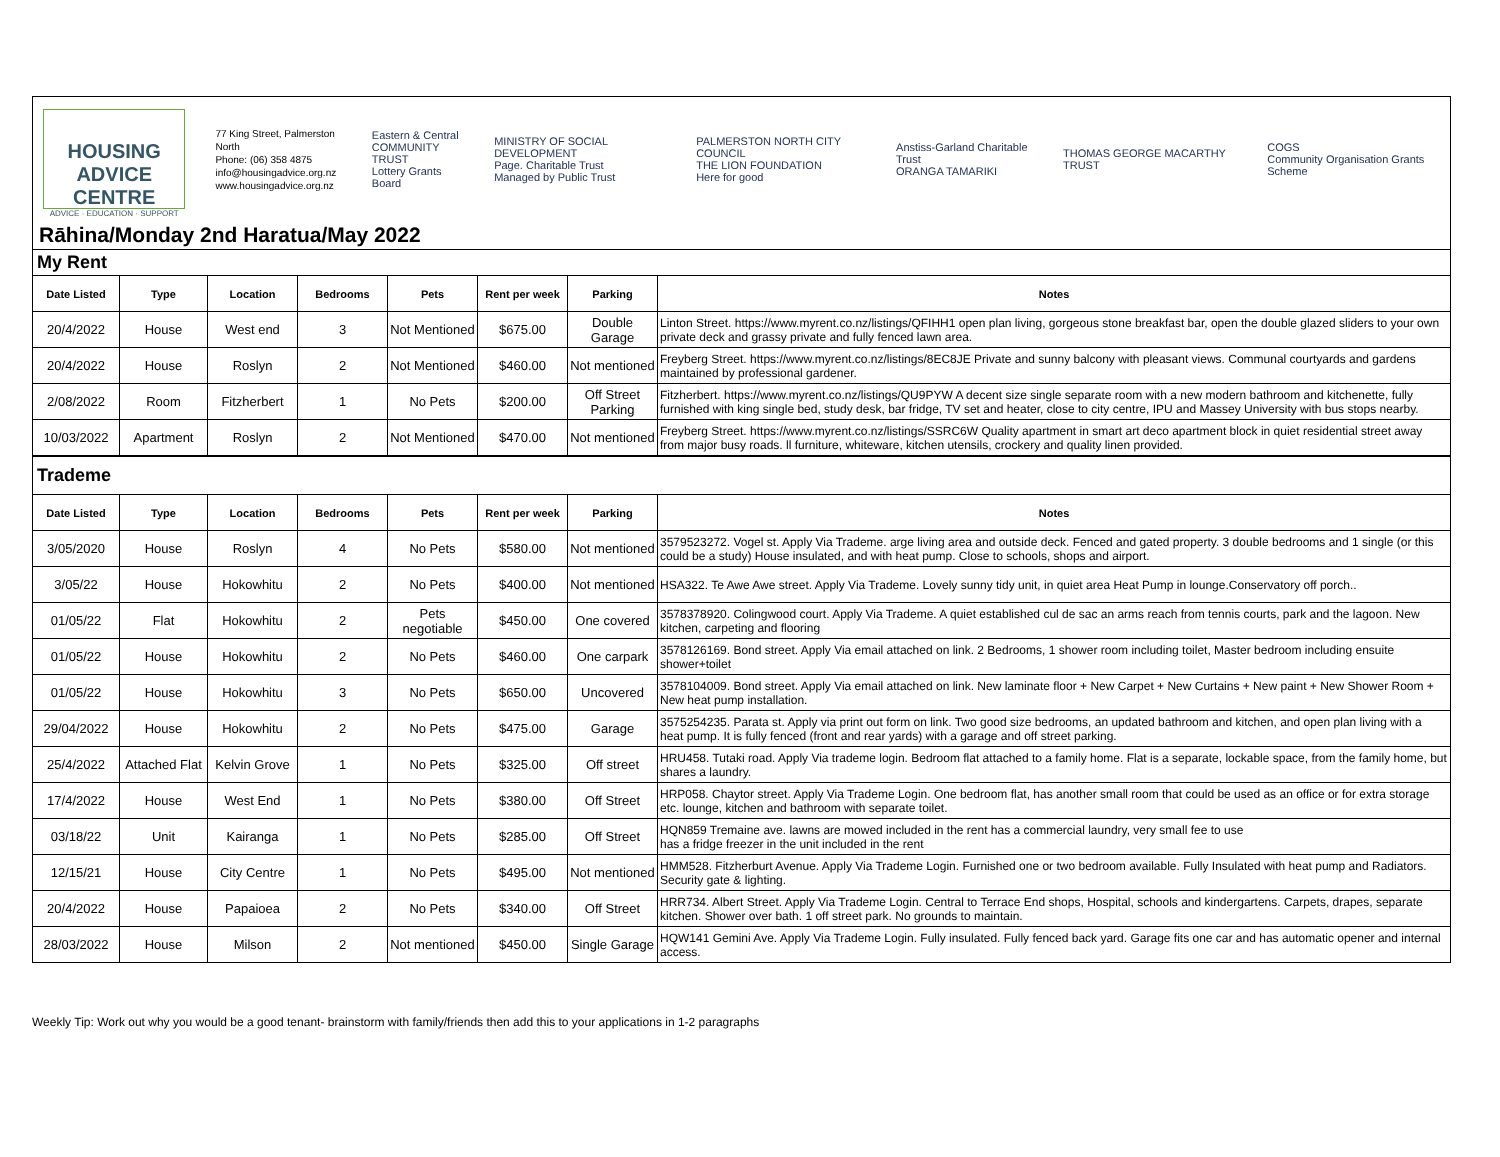HOUSING
ADVICE CENTRE
ADVICE · EDUCATION · SUPPORT
77 King Street, Palmerston North
Phone: (06) 358 4875
info@housingadvice.org.nz
www.housingadvice.org.nz
Eastern & Central
COMMUNITY TRUST
Lottery Grants Board
MINISTRY OF SOCIAL DEVELOPMENT
Page. Charitable Trust
Managed by Public Trust
PALMERSTON NORTH CITY COUNCIL
THE LION FOUNDATION
Here for good
Anstiss-Garland Charitable Trust
ORANGA TAMARIKI
THOMAS GEORGE MACARTHY TRUST
COGS
Community Organisation Grants Scheme
Rāhina/Monday 2nd Haratua/May 2022
My Rent
| Date Listed | Type | Location | Bedrooms | Pets | Rent per week | Parking | Notes |
| --- | --- | --- | --- | --- | --- | --- | --- |
| 20/4/2022 | House | West end | 3 | Not Mentioned | $675.00 | Double Garage | Linton Street. https://www.myrent.co.nz/listings/QFIHH1 open plan living, gorgeous stone breakfast bar, open the double glazed sliders to your own private deck and grassy private and fully fenced lawn area. |
| 20/4/2022 | House | Roslyn | 2 | Not Mentioned | $460.00 | Not mentioned | Freyberg Street. https://www.myrent.co.nz/listings/8EC8JE Private and sunny balcony with pleasant views. Communal courtyards and gardens maintained by professional gardener. |
| 2/08/2022 | Room | Fitzherbert | 1 | No Pets | $200.00 | Off Street Parking | Fitzherbert. https://www.myrent.co.nz/listings/QU9PYW A decent size single separate room with a new modern bathroom and kitchenette, fully furnished with king single bed, study desk, bar fridge, TV set and heater, close to city centre, IPU and Massey University with bus stops nearby. |
| 10/03/2022 | Apartment | Roslyn | 2 | Not Mentioned | $470.00 | Not mentioned | Freyberg Street. https://www.myrent.co.nz/listings/SSRC6W Quality apartment in smart art deco apartment block in quiet residential street away from major busy roads. ll furniture, whiteware, kitchen utensils, crockery and quality linen provided. |
Trademe
| Date Listed | Type | Location | Bedrooms | Pets | Rent per week | Parking | Notes |
| --- | --- | --- | --- | --- | --- | --- | --- |
| 3/05/2020 | House | Roslyn | 4 | No Pets | $580.00 | Not mentioned | 3579523272. Vogel st. Apply Via Trademe. arge living area and outside deck. Fenced and gated property. 3 double bedrooms and 1 single (or this could be a study) House insulated, and with heat pump. Close to schools, shops and airport. |
| 3/05/22 | House | Hokowhitu | 2 | No Pets | $400.00 | Not mentioned | HSA322. Te Awe Awe street. Apply Via Trademe. Lovely sunny tidy unit, in quiet area Heat Pump in lounge.Conservatory off porch.. |
| 01/05/22 | Flat | Hokowhitu | 2 | Pets negotiable | $450.00 | One covered | 3578378920. Colingwood court. Apply Via Trademe. A quiet established cul de sac an arms reach from tennis courts, park and the lagoon. New kitchen, carpeting and flooring |
| 01/05/22 | House | Hokowhitu | 2 | No Pets | $460.00 | One carpark | 3578126169. Bond street. Apply Via email attached on link. 2 Bedrooms, 1 shower room including toilet, Master bedroom including ensuite shower+toilet |
| 01/05/22 | House | Hokowhitu | 3 | No Pets | $650.00 | Uncovered | 3578104009. Bond street. Apply Via email attached on link. New laminate floor + New Carpet + New Curtains + New paint + New Shower Room + New heat pump installation. |
| 29/04/2022 | House | Hokowhitu | 2 | No Pets | $475.00 | Garage | 3575254235. Parata st. Apply via print out form on link. Two good size bedrooms, an updated bathroom and kitchen, and open plan living with a heat pump. It is fully fenced (front and rear yards) with a garage and off street parking. |
| 25/4/2022 | Attached Flat | Kelvin Grove | 1 | No Pets | $325.00 | Off street | HRU458. Tutaki road. Apply Via trademe login. Bedroom flat attached to a family home. Flat is a separate, lockable space, from the family home, but shares a laundry. |
| 17/4/2022 | House | West End | 1 | No Pets | $380.00 | Off Street | HRP058. Chaytor street. Apply Via Trademe Login. One bedroom flat, has another small room that could be used as an office or for extra storage etc. lounge, kitchen and bathroom with separate toilet. |
| 03/18/22 | Unit | Kairanga | 1 | No Pets | $285.00 | Off Street | HQN859 Tremaine ave. lawns are mowed included in the rent has a commercial laundry, very small fee to use has a fridge freezer in the unit included in the rent |
| 12/15/21 | House | City Centre | 1 | No Pets | $495.00 | Not mentioned | HMM528. Fitzherburt Avenue. Apply Via Trademe Login. Furnished one or two bedroom available. Fully Insulated with heat pump and Radiators. Security gate & lighting. |
| 20/4/2022 | House | Papaioea | 2 | No Pets | $340.00 | Off Street | HRR734. Albert Street. Apply Via Trademe Login. Central to Terrace End shops, Hospital, schools and kindergartens. Carpets, drapes, separate kitchen. Shower over bath. 1 off street park. No grounds to maintain. |
| 28/03/2022 | House | Milson | 2 | Not mentioned | $450.00 | Single Garage | HQW141 Gemini Ave. Apply Via Trademe Login. Fully insulated. Fully fenced back yard. Garage fits one car and has automatic opener and internal access. |
Weekly Tip: Work out why you would be a good tenant- brainstorm with family/friends then add this to your applications in 1-2 paragraphs